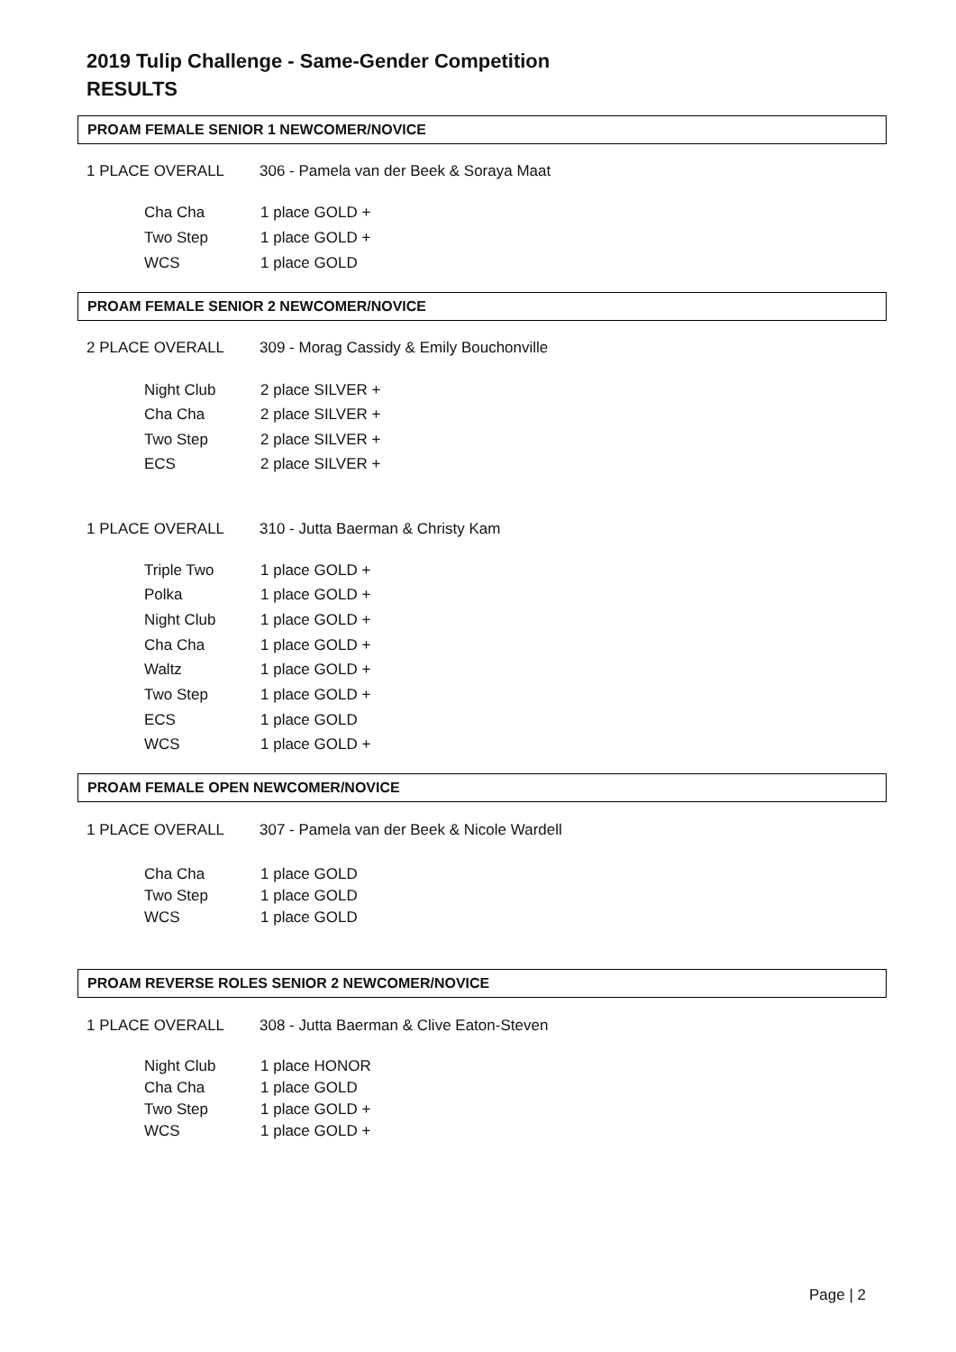2019 Tulip Challenge - Same-Gender Competition
RESULTS
PROAM FEMALE SENIOR 1 NEWCOMER/NOVICE
1 PLACE OVERALL 306 - Pamela van der Beek & Soraya Maat
Cha Cha 1 place GOLD +
Two Step 1 place GOLD +
WCS 1 place GOLD
PROAM FEMALE SENIOR 2 NEWCOMER/NOVICE
2 PLACE OVERALL 309 - Morag Cassidy & Emily Bouchonville
Night Club 2 place SILVER +
Cha Cha 2 place SILVER +
Two Step 2 place SILVER +
ECS 2 place SILVER +
1 PLACE OVERALL 310 - Jutta Baerman & Christy Kam
Triple Two 1 place GOLD +
Polka 1 place GOLD +
Night Club 1 place GOLD +
Cha Cha 1 place GOLD +
Waltz 1 place GOLD +
Two Step 1 place GOLD +
ECS 1 place GOLD
WCS 1 place GOLD +
PROAM FEMALE OPEN NEWCOMER/NOVICE
1 PLACE OVERALL 307 - Pamela van der Beek & Nicole Wardell
Cha Cha 1 place GOLD
Two Step 1 place GOLD
WCS 1 place GOLD
PROAM REVERSE ROLES SENIOR 2 NEWCOMER/NOVICE
1 PLACE OVERALL 308 - Jutta Baerman & Clive Eaton-Steven
Night Club 1 place HONOR
Cha Cha 1 place GOLD
Two Step 1 place GOLD +
WCS 1 place GOLD +
Page | 2